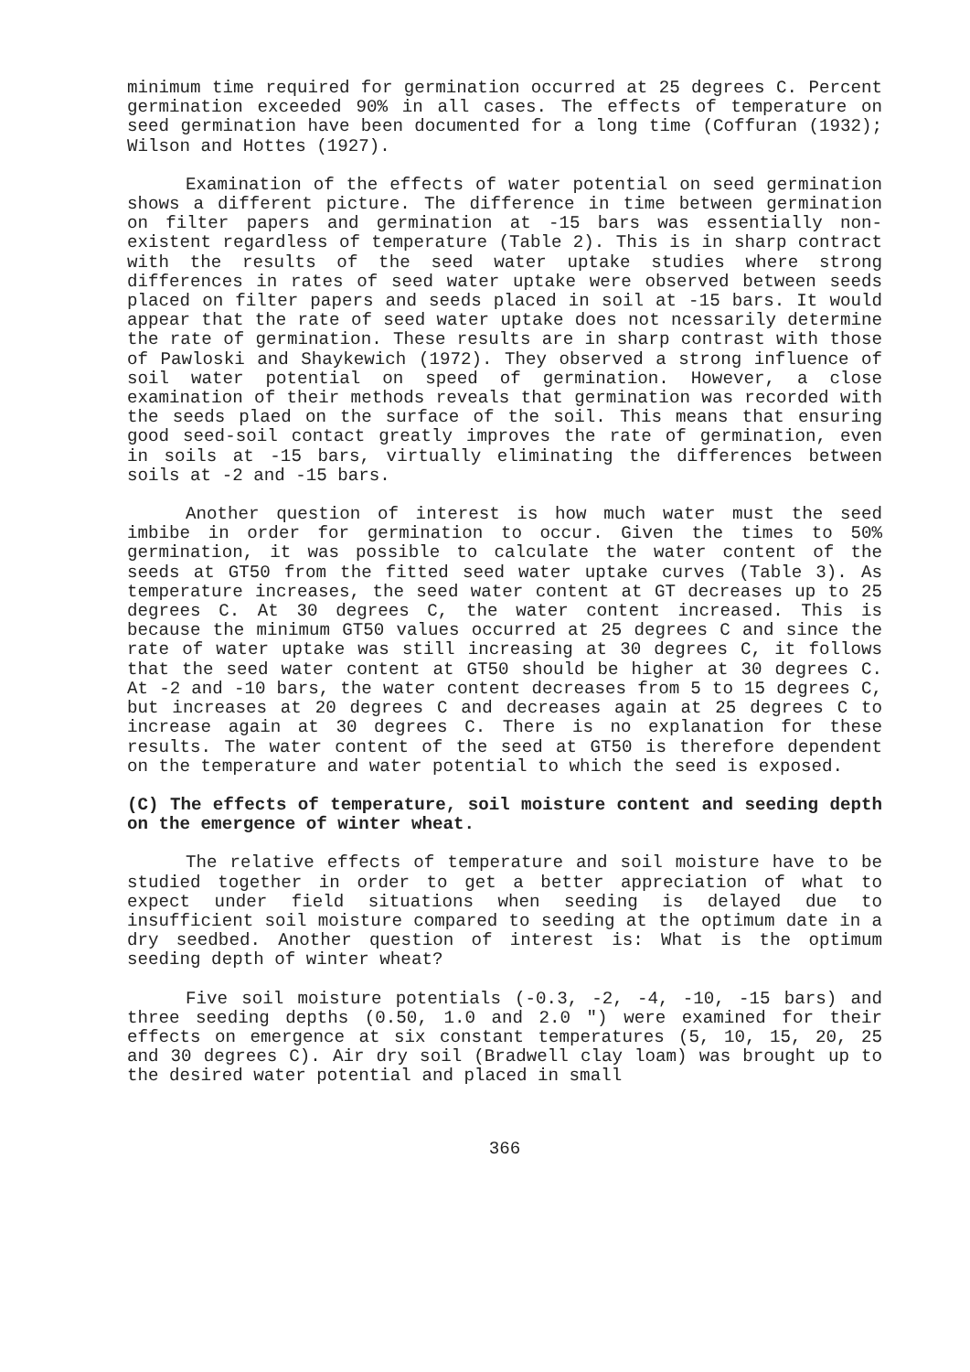minimum time required for germination occurred at 25 degrees C. Percent germination exceeded 90% in all cases. The effects of temperature on seed germination have been documented for a long time (Coffuran (1932); Wilson and Hottes (1927).
Examination of the effects of water potential on seed germination shows a different picture. The difference in time between germination on filter papers and germination at -15 bars was essentially non-existent regardless of temperature (Table 2). This is in sharp contract with the results of the seed water uptake studies where strong differences in rates of seed water uptake were observed between seeds placed on filter papers and seeds placed in soil at -15 bars. It would appear that the rate of seed water uptake does not ncessarily determine the rate of germination. These results are in sharp contrast with those of Pawloski and Shaykewich (1972). They observed a strong influence of soil water potential on speed of germination. However, a close examination of their methods reveals that germination was recorded with the seeds plaed on the surface of the soil. This means that ensuring good seed-soil contact greatly improves the rate of germination, even in soils at -15 bars, virtually eliminating the differences between soils at -2 and -15 bars.
Another question of interest is how much water must the seed imbibe in order for germination to occur. Given the times to 50% germination, it was possible to calculate the water content of the seeds at GT50 from the fitted seed water uptake curves (Table 3). As temperature increases, the seed water content at GT decreases up to 25 degrees C. At 30 degrees C, the water content increased. This is because the minimum GT50 values occurred at 25 degrees C and since the rate of water uptake was still increasing at 30 degrees C, it follows that the seed water content at GT50 should be higher at 30 degrees C. At -2 and -10 bars, the water content decreases from 5 to 15 degrees C, but increases at 20 degrees C and decreases again at 25 degrees C to increase again at 30 degrees C. There is no explanation for these results. The water content of the seed at GT50 is therefore dependent on the temperature and water potential to which the seed is exposed.
(C) The effects of temperature, soil moisture content and seeding depth on the emergence of winter wheat.
The relative effects of temperature and soil moisture have to be studied together in order to get a better appreciation of what to expect under field situations when seeding is delayed due to insufficient soil moisture compared to seeding at the optimum date in a dry seedbed. Another question of interest is: What is the optimum seeding depth of winter wheat?
Five soil moisture potentials (-0.3, -2, -4, -10, -15 bars) and three seeding depths (0.50, 1.0 and 2.0 ") were examined for their effects on emergence at six constant temperatures (5, 10, 15, 20, 25 and 30 degrees C). Air dry soil (Bradwell clay loam) was brought up to the desired water potential and placed in small
366